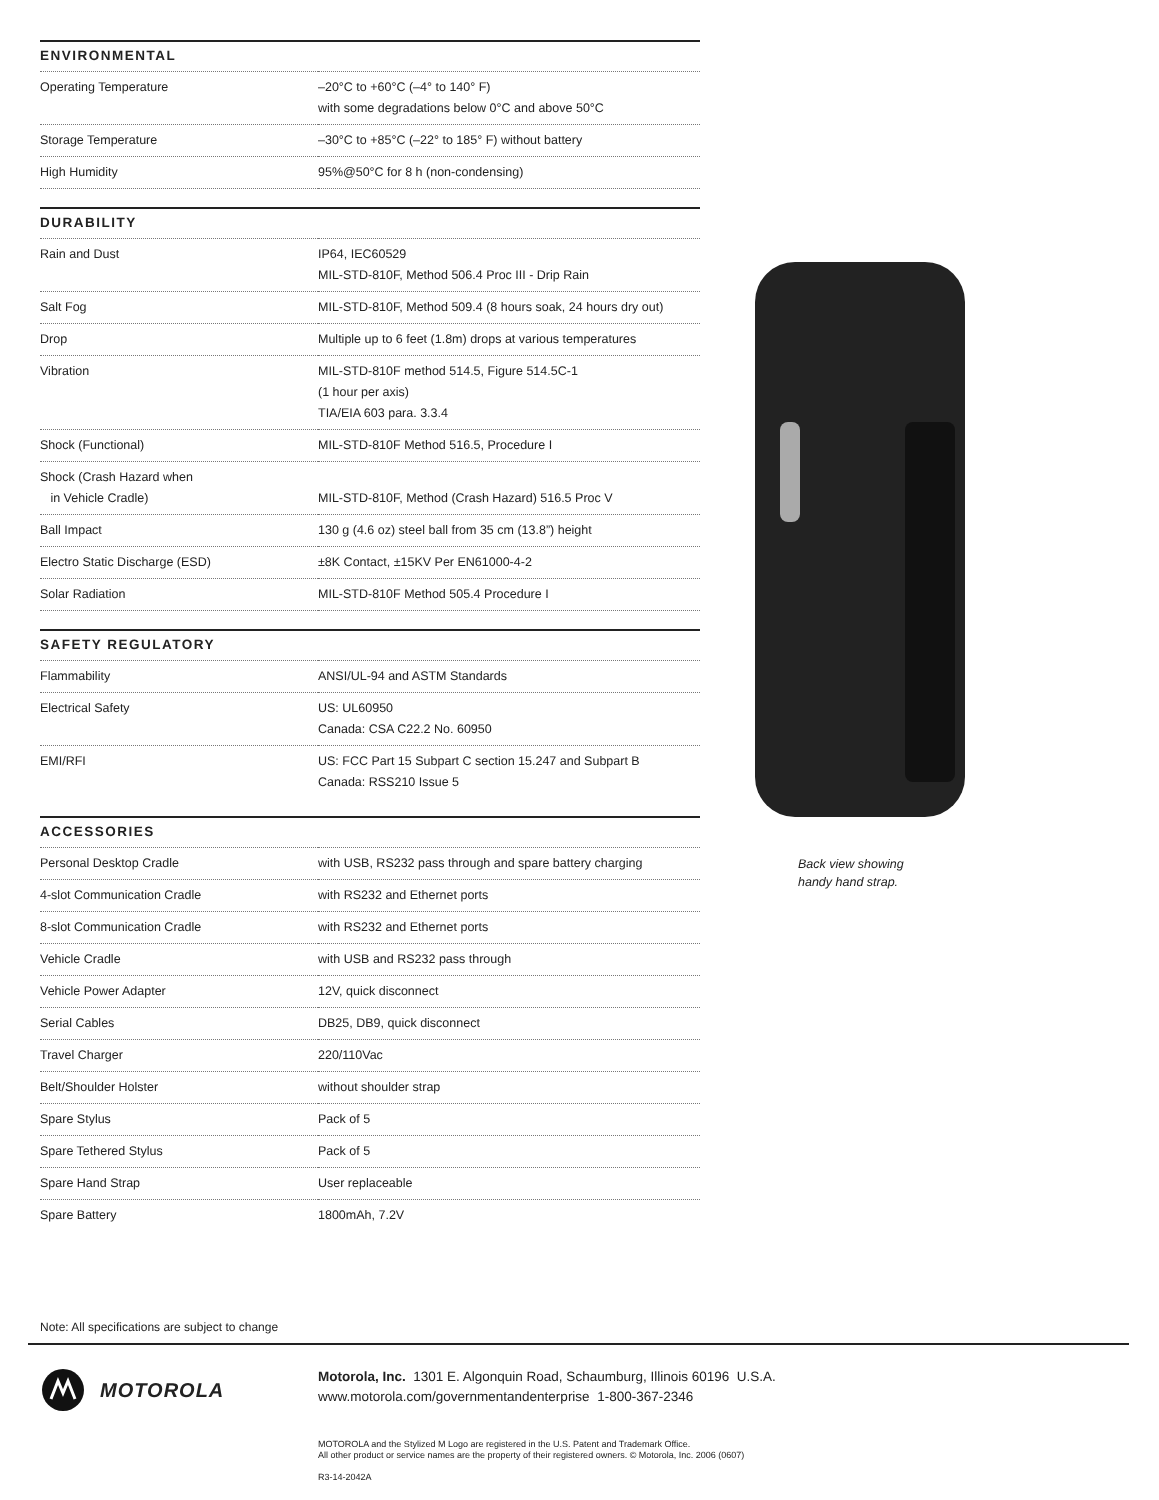| ENVIRONMENTAL | |
| --- | --- |
| Operating Temperature | –20°C to +60°C (–4° to 140° F) with some degradations below 0°C and above 50°C |
| Storage Temperature | –30°C to +85°C (–22° to 185° F) without battery |
| High Humidity | 95%@50°C for 8 h (non-condensing) |
| DURABILITY | |
| --- | --- |
| Rain and Dust | IP64, IEC60529 MIL-STD-810F, Method 506.4 Proc III - Drip Rain |
| Salt Fog | MIL-STD-810F, Method 509.4 (8 hours soak, 24 hours dry out) |
| Drop | Multiple up to 6 feet (1.8m) drops at various temperatures |
| Vibration | MIL-STD-810F method 514.5, Figure 514.5C-1 (1 hour per axis) TIA/EIA 603 para. 3.3.4 |
| Shock (Functional) | MIL-STD-810F Method 516.5, Procedure I |
| Shock (Crash Hazard when in Vehicle Cradle) | MIL-STD-810F, Method (Crash Hazard) 516.5 Proc V |
| Ball Impact | 130 g (4.6 oz) steel ball from 35 cm (13.8”) height |
| Electro Static Discharge (ESD) | ±8K Contact, ±15KV Per EN61000-4-2 |
| Solar Radiation | MIL-STD-810F Method 505.4 Procedure I |
| SAFETY REGULATORY | |
| --- | --- |
| Flammability | ANSI/UL-94 and ASTM Standards |
| Electrical Safety | US: UL60950 Canada: CSA C22.2 No. 60950 |
| EMI/RFI | US: FCC Part 15 Subpart C section 15.247 and Subpart B Canada: RSS210 Issue 5 |
| ACCESSORIES | |
| --- | --- |
| Personal Desktop Cradle | with USB, RS232 pass through and spare battery charging |
| 4-slot Communication Cradle | with RS232 and Ethernet ports |
| 8-slot Communication Cradle | with RS232 and Ethernet ports |
| Vehicle Cradle | with USB and RS232 pass through |
| Vehicle Power Adapter | 12V, quick disconnect |
| Serial Cables | DB25, DB9, quick disconnect |
| Travel Charger | 220/110Vac |
| Belt/Shoulder Holster | without shoulder strap |
| Spare Stylus | Pack of 5 |
| Spare Tethered Stylus | Pack of 5 |
| Spare Hand Strap | User replaceable |
| Spare Battery | 1800mAh, 7.2V |
Back view showing
handy hand strap.
Note: All specifications are subject to change
MOTOROLA
Motorola, Inc. 1301 E. Algonquin Road, Schaumburg, Illinois 60196 U.S.A.
www.motorola.com/governmentandenterprise 1-800-367-2346
MOTOROLA and the Stylized M Logo are registered in the U.S. Patent and Trademark Office.
All other product or service names are the property of their registered owners. © Motorola, Inc. 2006 (0607)
R3-14-2042A